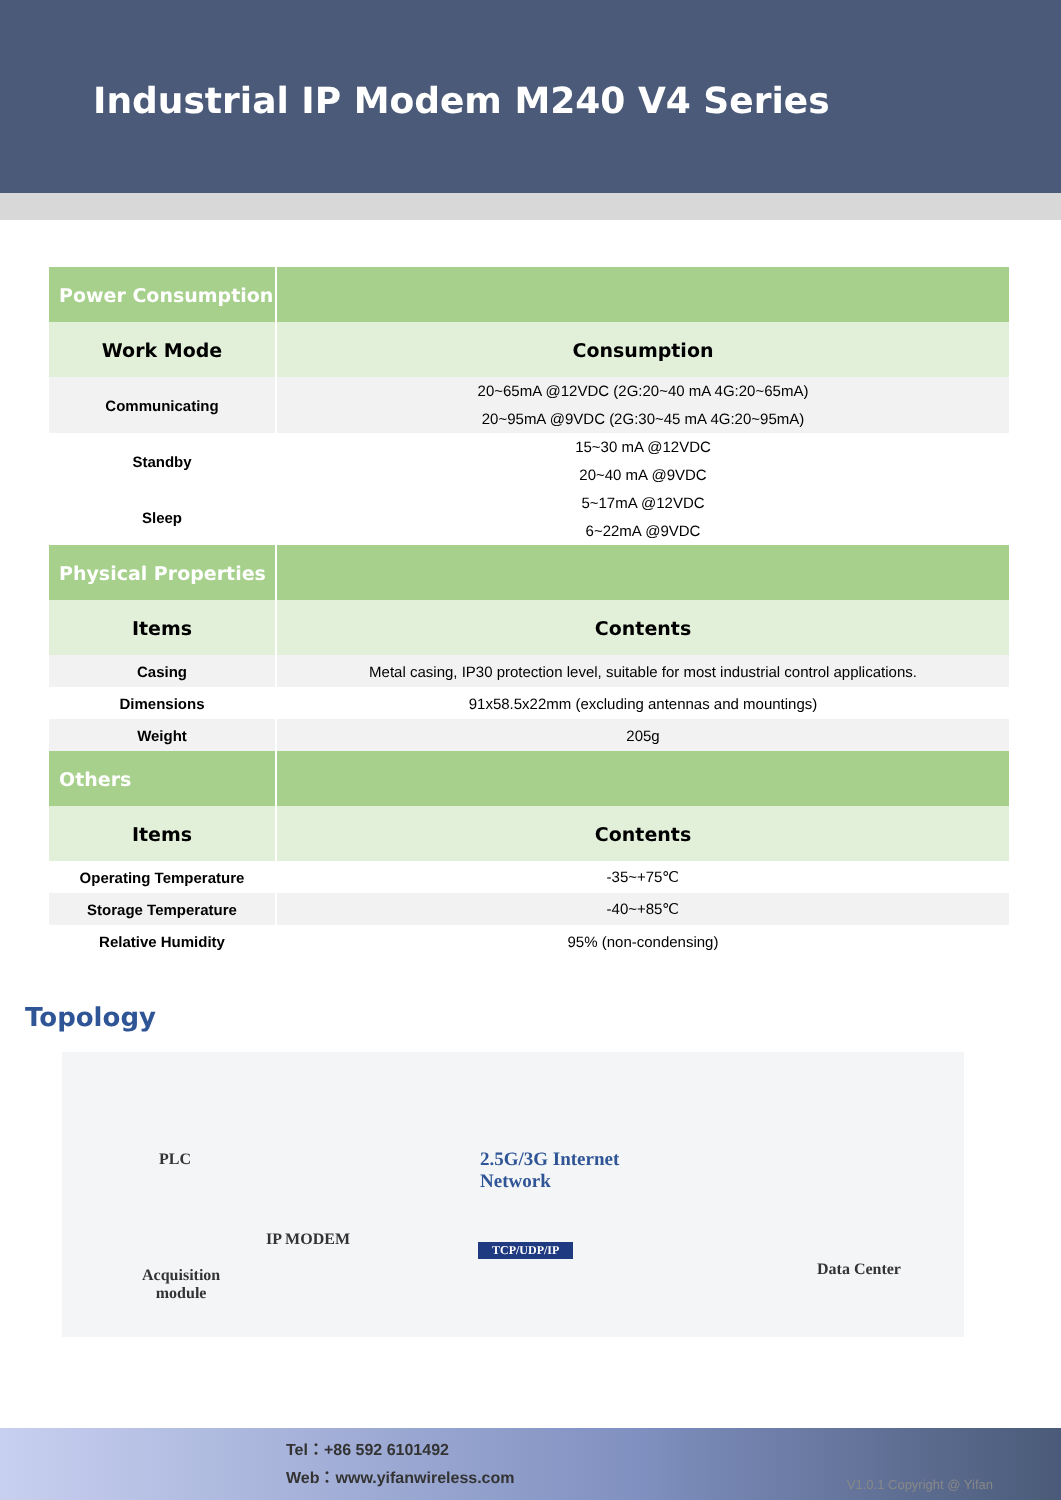Industrial IP Modem M240 V4 Series
| Power Consumption | |
| Work Mode | Consumption |
| Communicating | 20~65mA @12VDC (2G:20~40 mA 4G:20~65mA) 20~95mA @9VDC (2G:30~45 mA 4G:20~95mA) |
| Standby | 15~30 mA @12VDC 20~40 mA @9VDC |
| Sleep | 5~17mA @12VDC 6~22mA @9VDC |
| Physical Properties | |
| Items | Contents |
| Casing | Metal casing, IP30 protection level, suitable for most industrial control applications. |
| Dimensions | 91x58.5x22mm (excluding antennas and mountings) |
| Weight | 205g |
| Others | |
| Items | Contents |
| Operating Temperature | -35~+75℃ |
| Storage Temperature | -40~+85℃ |
| Relative Humidity | 95% (non-condensing) |
Topology
PLC
Acquisition
module
IP MODEM
2.5G/3G Internet
Network
TCP/UDP/IP
Data Center
Tel：+86 592 6101492
Web：www.yifanwireless.com
V1.0.1 Copyright @ Yifan